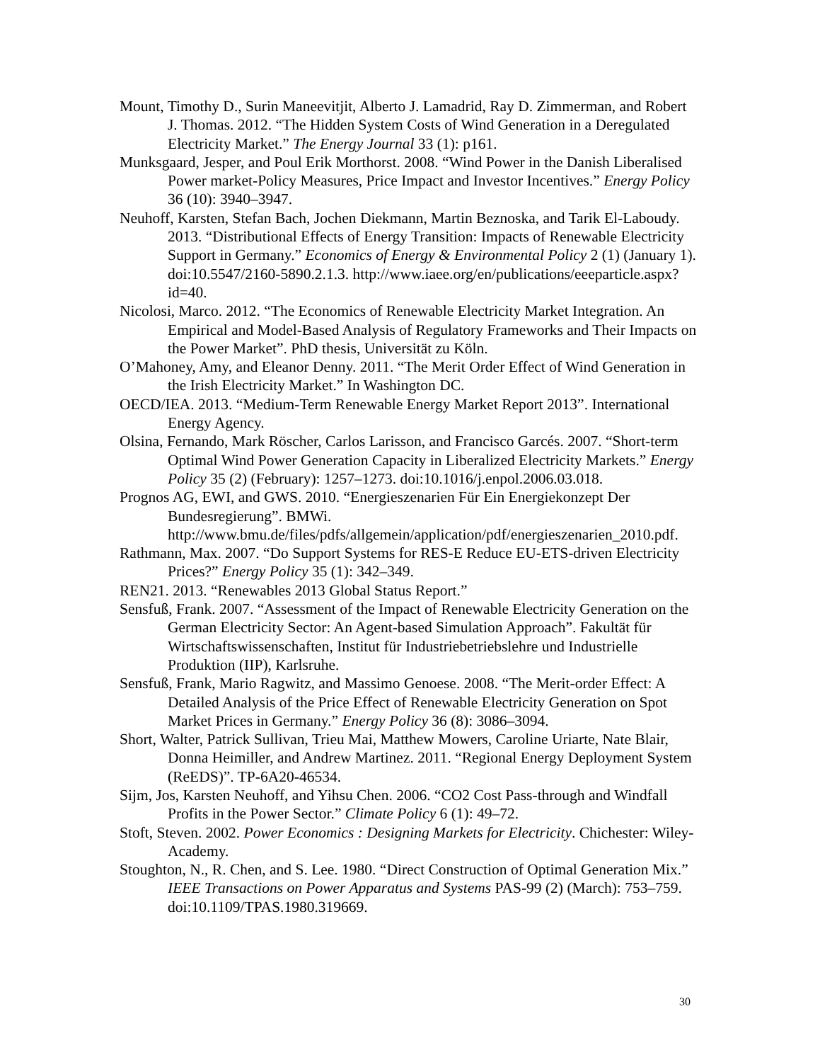Mount, Timothy D., Surin Maneevitjit, Alberto J. Lamadrid, Ray D. Zimmerman, and Robert J. Thomas. 2012. “The Hidden System Costs of Wind Generation in a Deregulated Electricity Market.” The Energy Journal 33 (1): p161.
Munksgaard, Jesper, and Poul Erik Morthorst. 2008. “Wind Power in the Danish Liberalised Power market-Policy Measures, Price Impact and Investor Incentives.” Energy Policy 36 (10): 3940–3947.
Neuhoff, Karsten, Stefan Bach, Jochen Diekmann, Martin Beznoska, and Tarik El-Laboudy. 2013. “Distributional Effects of Energy Transition: Impacts of Renewable Electricity Support in Germany.” Economics of Energy & Environmental Policy 2 (1) (January 1). doi:10.5547/2160-5890.2.1.3. http://www.iaee.org/en/publications/eeeparticle.aspx?id=40.
Nicolosi, Marco. 2012. “The Economics of Renewable Electricity Market Integration. An Empirical and Model-Based Analysis of Regulatory Frameworks and Their Impacts on the Power Market”. PhD thesis, Universität zu Köln.
O’Mahoney, Amy, and Eleanor Denny. 2011. “The Merit Order Effect of Wind Generation in the Irish Electricity Market.” In Washington DC.
OECD/IEA. 2013. “Medium-Term Renewable Energy Market Report 2013”. International Energy Agency.
Olsina, Fernando, Mark Röscher, Carlos Larisson, and Francisco Garcés. 2007. “Short-term Optimal Wind Power Generation Capacity in Liberalized Electricity Markets.” Energy Policy 35 (2) (February): 1257–1273. doi:10.1016/j.enpol.2006.03.018.
Prognos AG, EWI, and GWS. 2010. “Energieszenarien Für Ein Energiekonzept Der Bundesregierung”. BMWi. http://www.bmu.de/files/pdfs/allgemein/application/pdf/energieszenarien_2010.pdf.
Rathmann, Max. 2007. “Do Support Systems for RES-E Reduce EU-ETS-driven Electricity Prices?” Energy Policy 35 (1): 342–349.
REN21. 2013. “Renewables 2013 Global Status Report.”
Sensfuß, Frank. 2007. “Assessment of the Impact of Renewable Electricity Generation on the German Electricity Sector: An Agent-based Simulation Approach”. Fakultät für Wirtschaftswissenschaften, Institut für Industriebetriebslehre und Industrielle Produktion (IIP), Karlsruhe.
Sensfuß, Frank, Mario Ragwitz, and Massimo Genoese. 2008. “The Merit-order Effect: A Detailed Analysis of the Price Effect of Renewable Electricity Generation on Spot Market Prices in Germany.” Energy Policy 36 (8): 3086–3094.
Short, Walter, Patrick Sullivan, Trieu Mai, Matthew Mowers, Caroline Uriarte, Nate Blair, Donna Heimiller, and Andrew Martinez. 2011. “Regional Energy Deployment System (ReEDS)”. TP-6A20-46534.
Sijm, Jos, Karsten Neuhoff, and Yihsu Chen. 2006. “CO2 Cost Pass-through and Windfall Profits in the Power Sector.” Climate Policy 6 (1): 49–72.
Stoft, Steven. 2002. Power Economics : Designing Markets for Electricity. Chichester: Wiley-Academy.
Stoughton, N., R. Chen, and S. Lee. 1980. “Direct Construction of Optimal Generation Mix.” IEEE Transactions on Power Apparatus and Systems PAS-99 (2) (March): 753–759. doi:10.1109/TPAS.1980.319669.
30